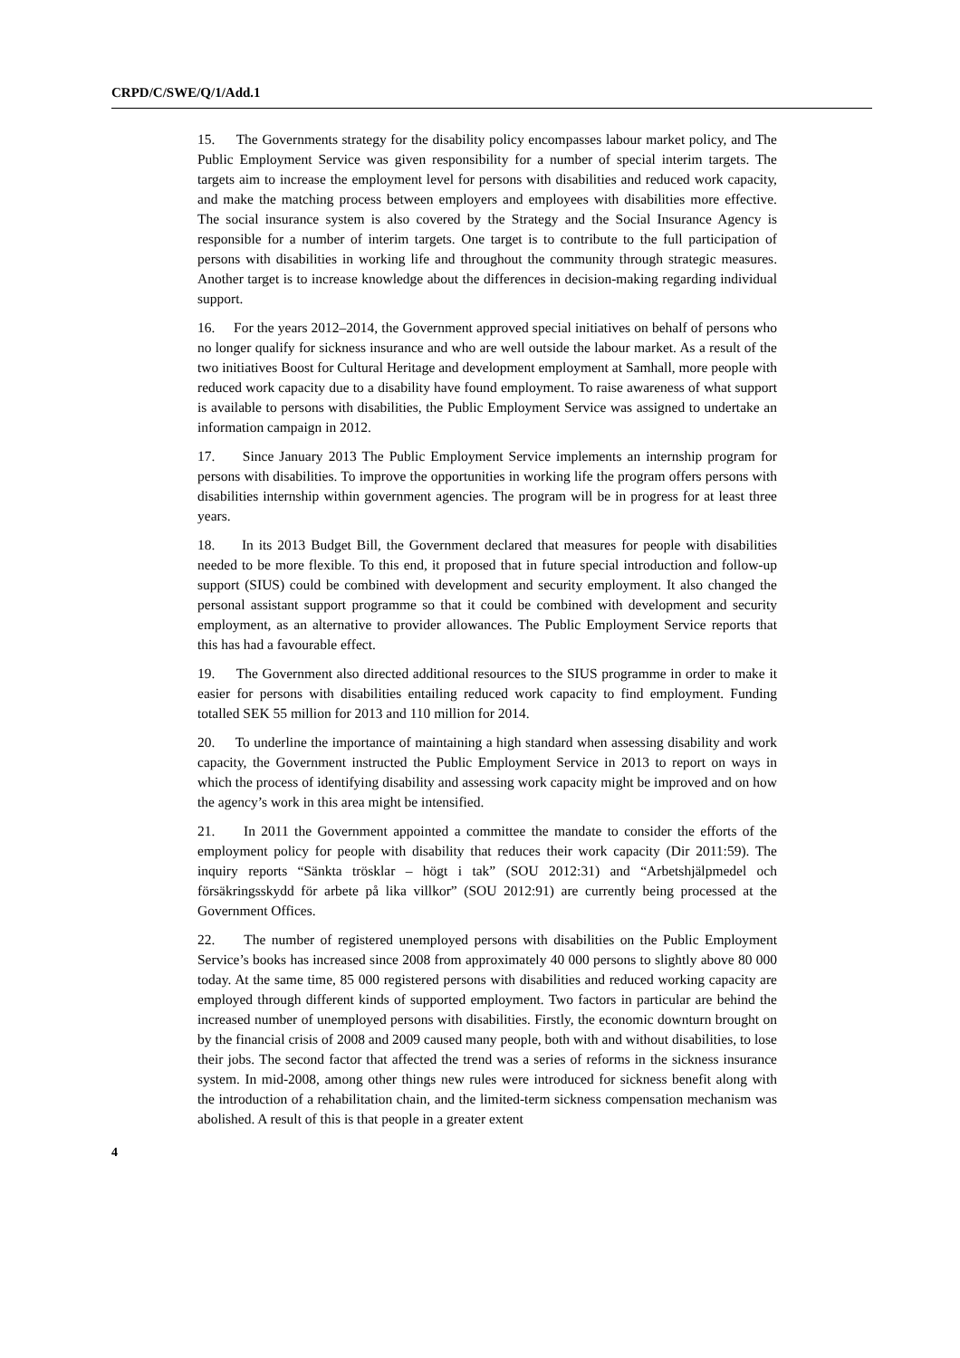CRPD/C/SWE/Q/1/Add.1
15. The Governments strategy for the disability policy encompasses labour market policy, and The Public Employment Service was given responsibility for a number of special interim targets. The targets aim to increase the employment level for persons with disabilities and reduced work capacity, and make the matching process between employers and employees with disabilities more effective. The social insurance system is also covered by the Strategy and the Social Insurance Agency is responsible for a number of interim targets. One target is to contribute to the full participation of persons with disabilities in working life and throughout the community through strategic measures. Another target is to increase knowledge about the differences in decision-making regarding individual support.
16. For the years 2012–2014, the Government approved special initiatives on behalf of persons who no longer qualify for sickness insurance and who are well outside the labour market. As a result of the two initiatives Boost for Cultural Heritage and development employment at Samhall, more people with reduced work capacity due to a disability have found employment. To raise awareness of what support is available to persons with disabilities, the Public Employment Service was assigned to undertake an information campaign in 2012.
17. Since January 2013 The Public Employment Service implements an internship program for persons with disabilities. To improve the opportunities in working life the program offers persons with disabilities internship within government agencies. The program will be in progress for at least three years.
18. In its 2013 Budget Bill, the Government declared that measures for people with disabilities needed to be more flexible. To this end, it proposed that in future special introduction and follow-up support (SIUS) could be combined with development and security employment. It also changed the personal assistant support programme so that it could be combined with development and security employment, as an alternative to provider allowances. The Public Employment Service reports that this has had a favourable effect.
19. The Government also directed additional resources to the SIUS programme in order to make it easier for persons with disabilities entailing reduced work capacity to find employment. Funding totalled SEK 55 million for 2013 and 110 million for 2014.
20. To underline the importance of maintaining a high standard when assessing disability and work capacity, the Government instructed the Public Employment Service in 2013 to report on ways in which the process of identifying disability and assessing work capacity might be improved and on how the agency’s work in this area might be intensified.
21. In 2011 the Government appointed a committee the mandate to consider the efforts of the employment policy for people with disability that reduces their work capacity (Dir 2011:59). The inquiry reports “Sänkta trösklar – högt i tak” (SOU 2012:31) and “Arbetshjälpmedel och försäkringsskydd för arbete på lika villkor” (SOU 2012:91) are currently being processed at the Government Offices.
22. The number of registered unemployed persons with disabilities on the Public Employment Service’s books has increased since 2008 from approximately 40 000 persons to slightly above 80 000 today. At the same time, 85 000 registered persons with disabilities and reduced working capacity are employed through different kinds of supported employment. Two factors in particular are behind the increased number of unemployed persons with disabilities. Firstly, the economic downturn brought on by the financial crisis of 2008 and 2009 caused many people, both with and without disabilities, to lose their jobs. The second factor that affected the trend was a series of reforms in the sickness insurance system. In mid-2008, among other things new rules were introduced for sickness benefit along with the introduction of a rehabilitation chain, and the limited-term sickness compensation mechanism was abolished. A result of this is that people in a greater extent
4